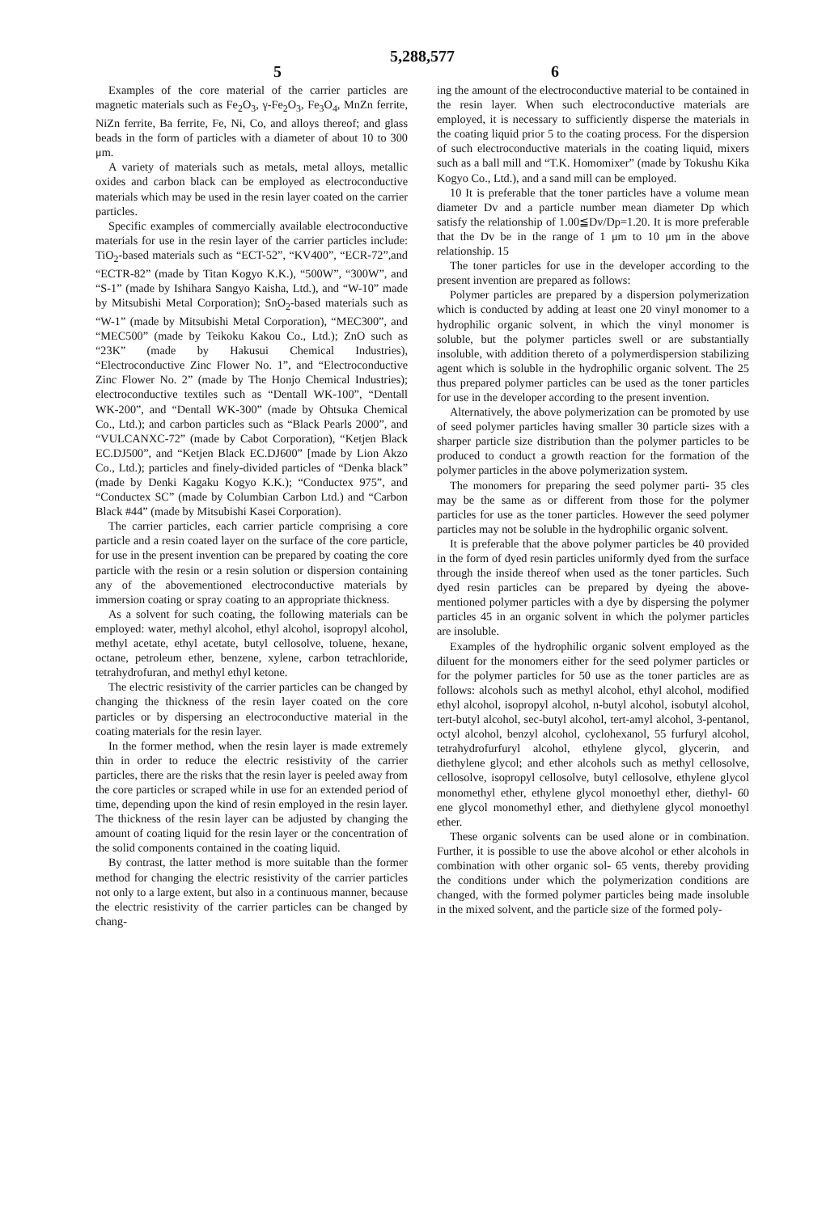5,288,577
5 6
Examples of the core material of the carrier particles are magnetic materials such as Fe<sub>2</sub>O<sub>3</sub>, γ-Fe<sub>2</sub>O<sub>3</sub>, Fe<sub>3</sub>O<sub>4</sub>, MnZn ferrite, NiZn ferrite, Ba ferrite, Fe, Ni, Co, and alloys thereof; and glass beads in the form of particles with a diameter of about 10 to 300 μm.
A variety of materials such as metals, metal alloys, metallic oxides and carbon black can be employed as electroconductive materials which may be used in the resin layer coated on the carrier particles.
Specific examples of commercially available electroconductive materials for use in the resin layer of the carrier particles include: TiO<sub>2</sub>-based materials such as “ECT-52”, “KV400”, “ECR-72”,and “ECTR-82” (made by Titan Kogyo K.K.), “500W”, “300W”, and “S-1” (made by Ishihara Sangyo Kaisha, Ltd.), and “W-10” made by Mitsubishi Metal Corporation); SnO<sub>2</sub>-based materials such as “W-1” (made by Mitsubishi Metal Corporation), “MEC300”, and “MEC500” (made by Teikoku Kakou Co., Ltd.); ZnO such as “23K” (made by Hakusui Chemical Industries), “Electroconductive Zinc Flower No. 1”, and “Electroconductive Zinc Flower No. 2” (made by The Honjo Chemical Industries); electroconductive textiles such as “Dentall WK-100”, “Dentall WK-200”, and “Dentall WK-300” (made by Ohtsuka Chemical Co., Ltd.); and carbon particles such as “Black Pearls 2000”, and “VULCANXC-72” (made by Cabot Corporation), “Ketjen Black EC.DJ500”, and “Ketjen Black EC.DJ600” [made by Lion Akzo Co., Ltd.); particles and finely-divided particles of “Denka black” (made by Denki Kagaku Kogyo K.K.); “Conductex 975”, and “Conductex SC” (made by Columbian Carbon Ltd.) and “Carbon Black #44” (made by Mitsubishi Kasei Corporation).
The carrier particles, each carrier particle comprising a core particle and a resin coated layer on the surface of the core particle, for use in the present invention can be prepared by coating the core particle with the resin or a resin solution or dispersion containing any of the abovementioned electroconductive materials by immersion coating or spray coating to an appropriate thickness.
As a solvent for such coating, the following materials can be employed: water, methyl alcohol, ethyl alcohol, isopropyl alcohol, methyl acetate, ethyl acetate, butyl cellosolve, toluene, hexane, octane, petroleum ether, benzene, xylene, carbon tetrachloride, tetrahydrofuran, and methyl ethyl ketone.
The electric resistivity of the carrier particles can be changed by changing the thickness of the resin layer coated on the core particles or by dispersing an electroconductive material in the coating materials for the resin layer.
In the former method, when the resin layer is made extremely thin in order to reduce the electric resistivity of the carrier particles, there are the risks that the resin layer is peeled away from the core particles or scraped while in use for an extended period of time, depending upon the kind of resin employed in the resin layer. The thickness of the resin layer can be adjusted by changing the amount of coating liquid for the resin layer or the concentration of the solid components contained in the coating liquid.
By contrast, the latter method is more suitable than the former method for changing the electric resistivity of the carrier particles not only to a large extent, but also in a continuous manner, because the electric resistivity of the carrier particles can be changed by chang-
ing the amount of the electroconductive material to be contained in the resin layer. When such electroconductive materials are employed, it is necessary to sufficiently disperse the materials in the coating liquid prior 5 to the coating process. For the dispersion of such electroconductive materials in the coating liquid, mixers such as a ball mill and “T.K. Homomixer” (made by Tokushu Kika Kogyo Co., Ltd.), and a sand mill can be employed.
10 It is preferable that the toner particles have a volume mean diameter Dv and a particle number mean diameter Dp which satisfy the relationship of 1.00≦Dv/Dp=1.20. It is more preferable that the Dv be in the range of 1 μm to 10 μm in the above relationship. 15
The toner particles for use in the developer according to the present invention are prepared as follows:
Polymer particles are prepared by a dispersion polymerization which is conducted by adding at least one 20 vinyl monomer to a hydrophilic organic solvent, in which the vinyl monomer is soluble, but the polymer particles swell or are substantially insoluble, with addition thereto of a polymerdispersion stabilizing agent which is soluble in the hydrophilic organic solvent. The 25 thus prepared polymer particles can be used as the toner particles for use in the developer according to the present invention.
Alternatively, the above polymerization can be promoted by use of seed polymer particles having smaller 30 particle sizes with a sharper particle size distribution than the polymer particles to be produced to conduct a growth reaction for the formation of the polymer particles in the above polymerization system.
The monomers for preparing the seed polymer parti- 35 cles may be the same as or different from those for the polymer particles for use as the toner particles. However the seed polymer particles may not be soluble in the hydrophilic organic solvent.
It is preferable that the above polymer particles be 40 provided in the form of dyed resin particles uniformly dyed from the surface through the inside thereof when used as the toner particles. Such dyed resin particles can be prepared by dyeing the above-mentioned polymer particles with a dye by dispersing the polymer particles 45 in an organic solvent in which the polymer particles are insoluble.
Examples of the hydrophilic organic solvent employed as the diluent for the monomers either for the seed polymer particles or for the polymer particles for 50 use as the toner particles are as follows: alcohols such as methyl alcohol, ethyl alcohol, modified ethyl alcohol, isopropyl alcohol, n-butyl alcohol, isobutyl alcohol, tert-butyl alcohol, sec-butyl alcohol, tert-amyl alcohol, 3-pentanol, octyl alcohol, benzyl alcohol, cyclohexanol, 55 furfuryl alcohol, tetrahydrofurfuryl alcohol, ethylene glycol, glycerin, and diethylene glycol; and ether alcohols such as methyl cellosolve, cellosolve, isopropyl cellosolve, butyl cellosolve, ethylene glycol monomethyl ether, ethylene glycol monoethyl ether, diethyl- 60 ene glycol monomethyl ether, and diethylene glycol monoethyl ether.
These organic solvents can be used alone or in combination. Further, it is possible to use the above alcohol or ether alcohols in combination with other organic sol- 65 vents, thereby providing the conditions under which the polymerization conditions are changed, with the formed polymer particles being made insoluble in the mixed solvent, and the particle size of the formed poly-